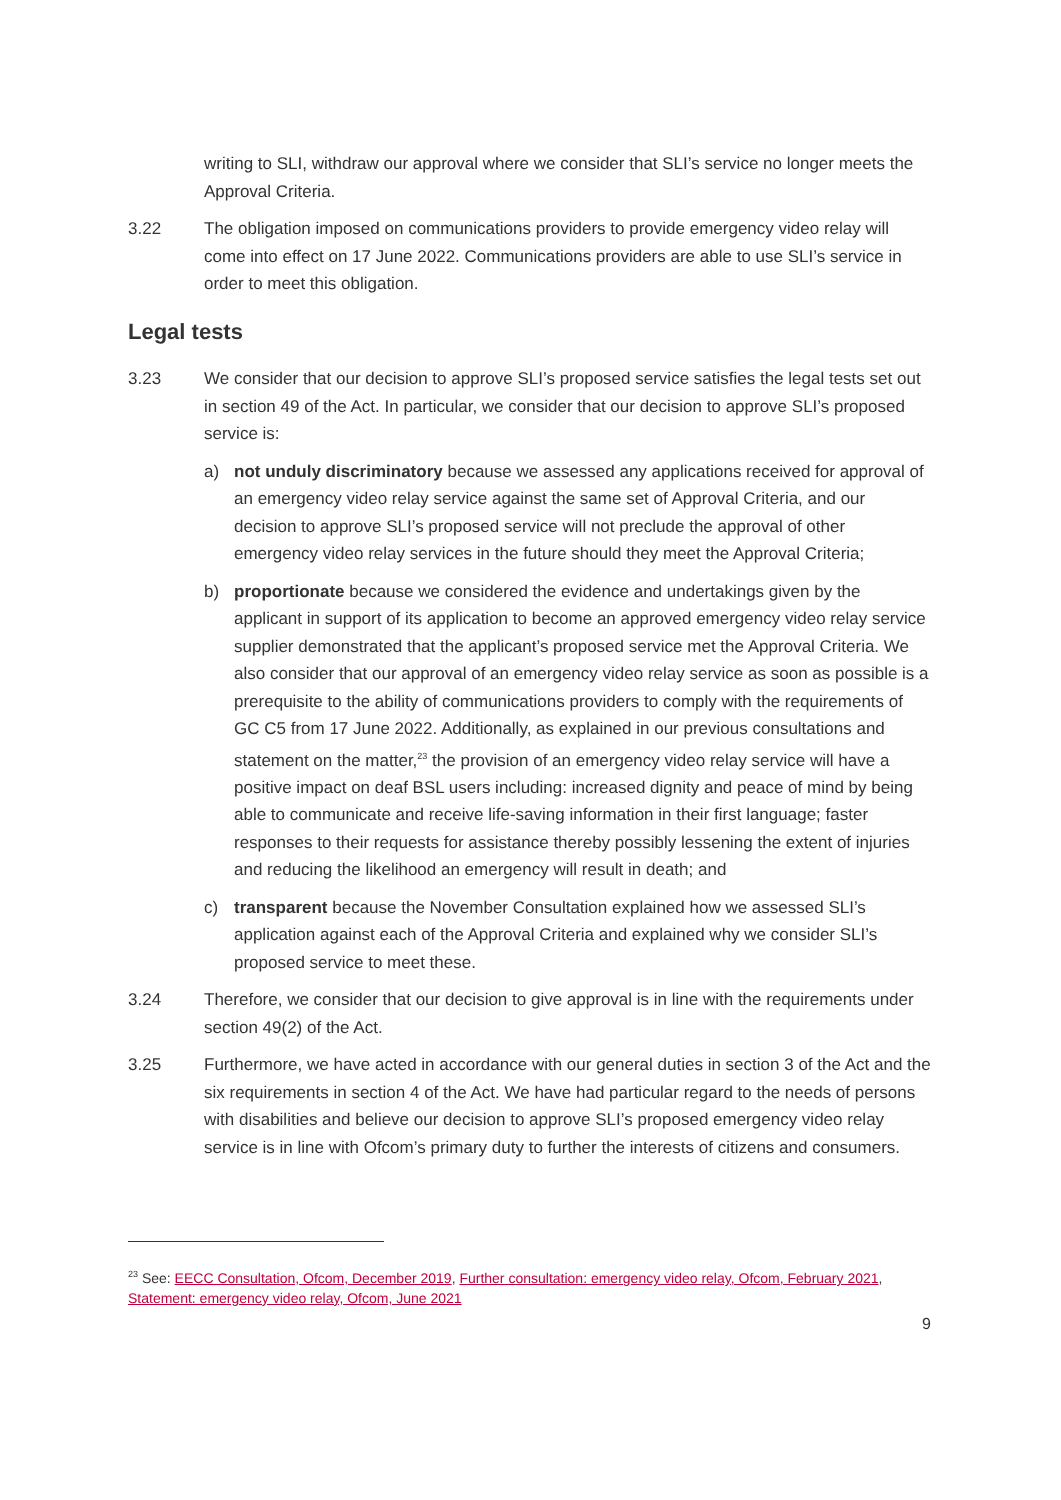writing to SLI, withdraw our approval where we consider that SLI’s service no longer meets the Approval Criteria.
3.22 The obligation imposed on communications providers to provide emergency video relay will come into effect on 17 June 2022. Communications providers are able to use SLI’s service in order to meet this obligation.
Legal tests
3.23 We consider that our decision to approve SLI’s proposed service satisfies the legal tests set out in section 49 of the Act. In particular, we consider that our decision to approve SLI’s proposed service is:
a) not unduly discriminatory because we assessed any applications received for approval of an emergency video relay service against the same set of Approval Criteria, and our decision to approve SLI’s proposed service will not preclude the approval of other emergency video relay services in the future should they meet the Approval Criteria;
b) proportionate because we considered the evidence and undertakings given by the applicant in support of its application to become an approved emergency video relay service supplier demonstrated that the applicant’s proposed service met the Approval Criteria. We also consider that our approval of an emergency video relay service as soon as possible is a prerequisite to the ability of communications providers to comply with the requirements of GC C5 from 17 June 2022. Additionally, as explained in our previous consultations and statement on the matter,<sup>23</sup> the provision of an emergency video relay service will have a positive impact on deaf BSL users including: increased dignity and peace of mind by being able to communicate and receive life-saving information in their first language; faster responses to their requests for assistance thereby possibly lessening the extent of injuries and reducing the likelihood an emergency will result in death; and
c) transparent because the November Consultation explained how we assessed SLI’s application against each of the Approval Criteria and explained why we consider SLI’s proposed service to meet these.
3.24 Therefore, we consider that our decision to give approval is in line with the requirements under section 49(2) of the Act.
3.25 Furthermore, we have acted in accordance with our general duties in section 3 of the Act and the six requirements in section 4 of the Act. We have had particular regard to the needs of persons with disabilities and believe our decision to approve SLI’s proposed emergency video relay service is in line with Ofcom’s primary duty to further the interests of citizens and consumers.
<sup>23</sup> See: EECC Consultation, Ofcom, December 2019, Further consultation: emergency video relay, Ofcom, February 2021, Statement: emergency video relay, Ofcom, June 2021
9